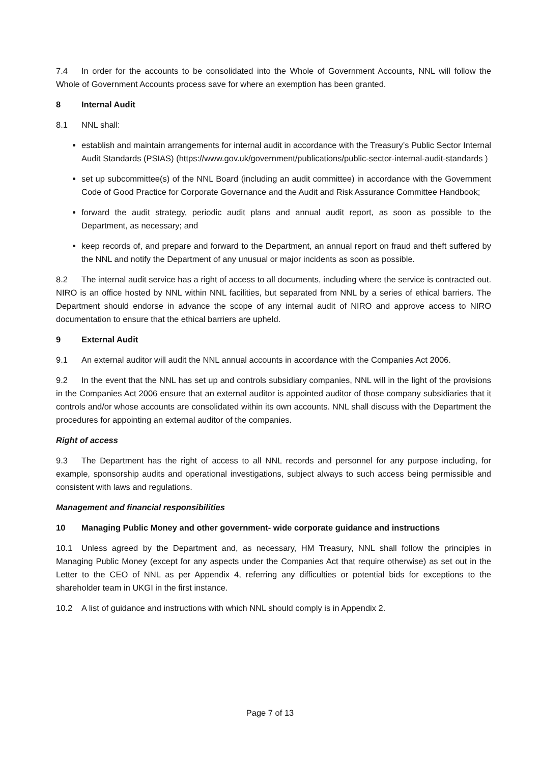7.4 In order for the accounts to be consolidated into the Whole of Government Accounts, NNL will follow the Whole of Government Accounts process save for where an exemption has been granted.
8 Internal Audit
8.1 NNL shall:
establish and maintain arrangements for internal audit in accordance with the Treasury’s Public Sector Internal Audit Standards (PSIAS) (https://www.gov.uk/government/publications/public-sector-internal-audit-standards )
set up subcommittee(s) of the NNL Board (including an audit committee) in accordance with the Government Code of Good Practice for Corporate Governance and the Audit and Risk Assurance Committee Handbook;
forward the audit strategy, periodic audit plans and annual audit report, as soon as possible to the Department, as necessary; and
keep records of, and prepare and forward to the Department, an annual report on fraud and theft suffered by the NNL and notify the Department of any unusual or major incidents as soon as possible.
8.2 The internal audit service has a right of access to all documents, including where the service is contracted out. NIRO is an office hosted by NNL within NNL facilities, but separated from NNL by a series of ethical barriers. The Department should endorse in advance the scope of any internal audit of NIRO and approve access to NIRO documentation to ensure that the ethical barriers are upheld.
9 External Audit
9.1 An external auditor will audit the NNL annual accounts in accordance with the Companies Act 2006.
9.2 In the event that the NNL has set up and controls subsidiary companies, NNL will in the light of the provisions in the Companies Act 2006 ensure that an external auditor is appointed auditor of those company subsidiaries that it controls and/or whose accounts are consolidated within its own accounts. NNL shall discuss with the Department the procedures for appointing an external auditor of the companies.
Right of access
9.3 The Department has the right of access to all NNL records and personnel for any purpose including, for example, sponsorship audits and operational investigations, subject always to such access being permissible and consistent with laws and regulations.
Management and financial responsibilities
10 Managing Public Money and other government- wide corporate guidance and instructions
10.1 Unless agreed by the Department and, as necessary, HM Treasury, NNL shall follow the principles in Managing Public Money (except for any aspects under the Companies Act that require otherwise) as set out in the Letter to the CEO of NNL as per Appendix 4, referring any difficulties or potential bids for exceptions to the shareholder team in UKGI in the first instance.
10.2 A list of guidance and instructions with which NNL should comply is in Appendix 2.
Page 7 of 13